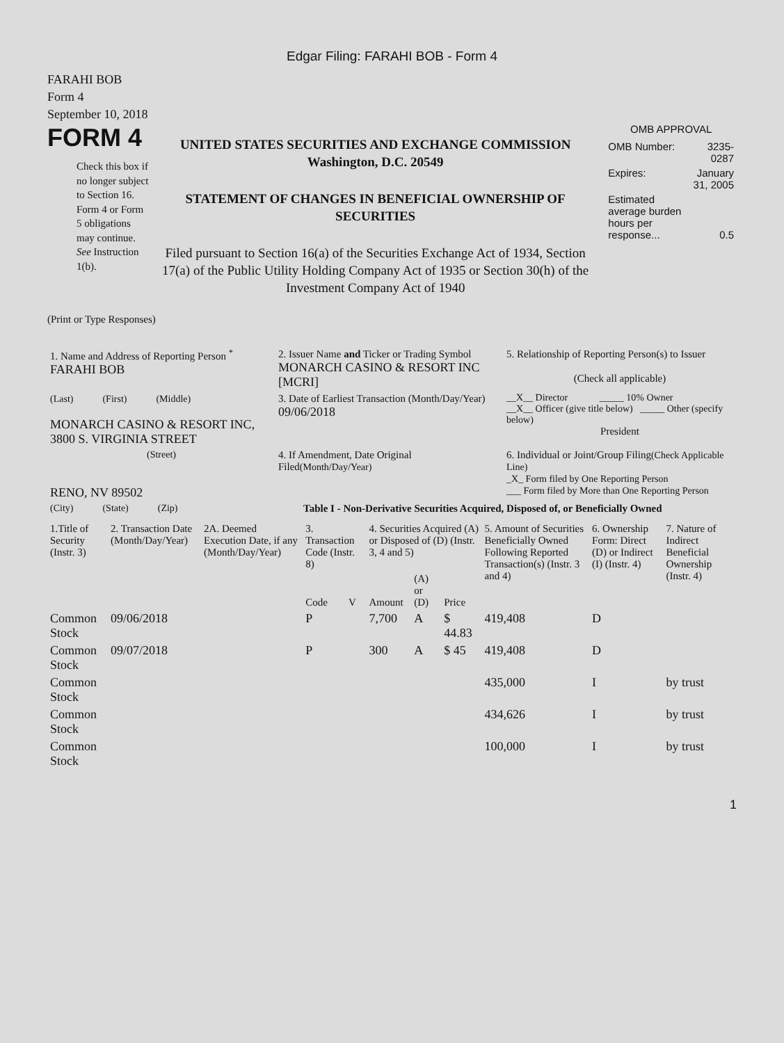Edgar Filing: FARAHI BOB - Form 4
FARAHI BOB
Form 4
September 10, 2018
FORM 4
Check this box if no longer subject to Section 16. Form 4 or Form 5 obligations may continue. See Instruction 1(b).
UNITED STATES SECURITIES AND EXCHANGE COMMISSION
Washington, D.C. 20549
STATEMENT OF CHANGES IN BENEFICIAL OWNERSHIP OF SECURITIES
Filed pursuant to Section 16(a) of the Securities Exchange Act of 1934, Section 17(a) of the Public Utility Holding Company Act of 1935 or Section 30(h) of the Investment Company Act of 1940
OMB APPROVAL
| OMB Number: | 3235-0287 |
| Expires: | January 31, 2005 |
| Estimated average burden hours per response... | 0.5 |
(Print or Type Responses)
| 1. Name and Address of Reporting Person <sup>*</sup> FARAHI BOB | 2. Issuer Name and Ticker or Trading Symbol MONARCH CASINO & RESORT INC [MCRI] | 5. Relationship of Reporting Person(s) to Issuer (Check all applicable) |
| (Last) (First) (Middle) MONARCH CASINO & RESORT INC, 3800 S. VIRGINIA STREET | 3. Date of Earliest Transaction (Month/Day/Year) 09/06/2018 | __X__ Director _____ 10% Owner __X__ Officer (give title below) _____ Other (specify below) President |
| (Street) RENO, NV 89502 | 4. If Amendment, Date Original Filed (Month/Day/Year) | 6. Individual or Joint/Group Filing (Check Applicable Line) _X_ Form filed by One Reporting Person ___ Form filed by More than One Reporting Person |
| (City) (State) (Zip) | Table I - Non-Derivative Securities Acquired, Disposed of, or Beneficially Owned | |
| 1.Title of Security (Instr. 3) | 2. Transaction Date (Month/Day/Year) | 2A. Deemed Execution Date, if any (Month/Day/Year) | 3. Transaction Code (Instr. 8) | | 4. Securities Acquired (A) or Disposed of (D) (Instr. 3, 4 and 5) | | | 5. Amount of Securities Beneficially Owned Following Reported Transaction(s) (Instr. 3 and 4) | 6. Ownership Form: Direct (D) or Indirect (I) (Instr. 4) | 7. Nature of Indirect Beneficial Ownership (Instr. 4) |
| --- | --- | --- | --- | --- | --- | --- | --- | --- | --- | --- |
| | | | Code | V | Amount | (A) or (D) | Price | | | |
| Common Stock | 09/06/2018 | | P | | 7,700 | A | $ 44.83 | 419,408 | D | |
| Common Stock | 09/07/2018 | | P | | 300 | A | $ 45 | 419,408 | D | |
| Common Stock | | | | | | | | 435,000 | I | by trust |
| Common Stock | | | | | | | | 434,626 | I | by trust |
| Common Stock | | | | | | | | 100,000 | I | by trust |
1